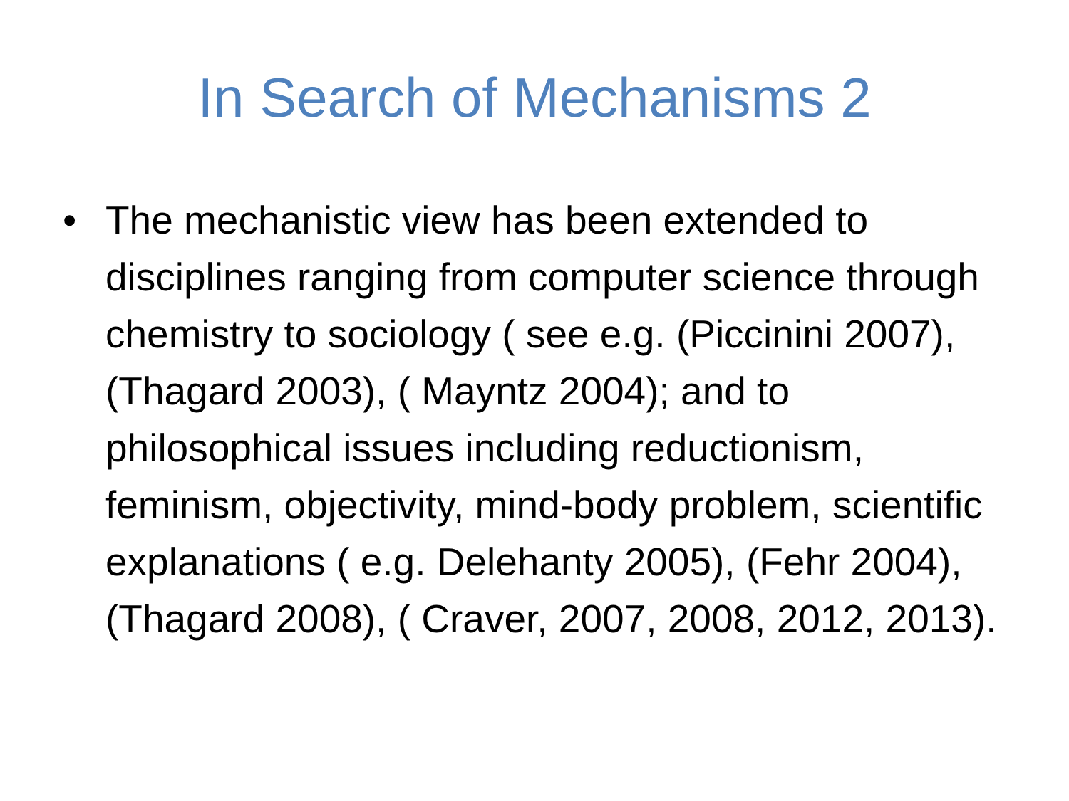In Search of Mechanisms 2
• The mechanistic view has been extended to disciplines ranging from computer science through chemistry to sociology ( see e.g. (Piccinini 2007), (Thagard 2003), ( Mayntz 2004); and to philosophical issues including reductionism, feminism, objectivity, mind-body problem, scientific explanations ( e.g. Delehanty 2005), (Fehr 2004), (Thagard 2008), ( Craver, 2007, 2008, 2012, 2013).